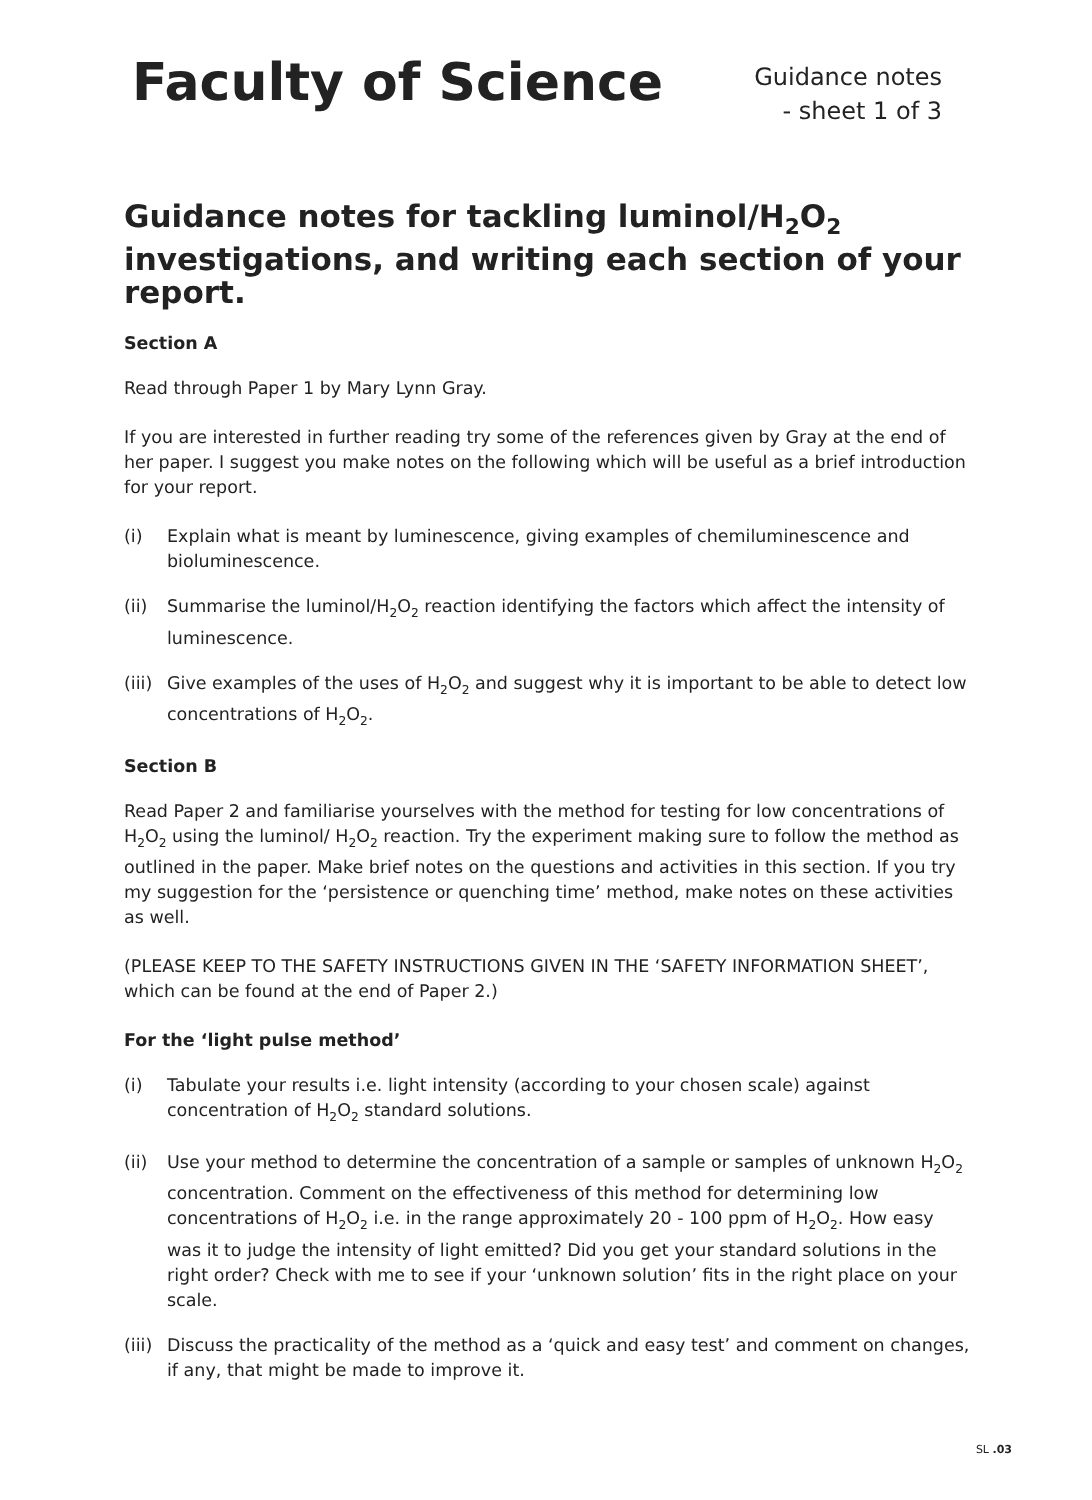Faculty of Science
Guidance notes
- sheet 1 of 3
Guidance notes for tackling luminol/H<sub>2</sub>O<sub>2</sub> investigations, and writing each section of your report.
Section A
Read through Paper 1 by Mary Lynn Gray.
If you are interested in further reading try some of the references given by Gray at the end of her paper. I suggest you make notes on the following which will be useful as a brief introduction for your report.
(i) Explain what is meant by luminescence, giving examples of chemiluminescence and bioluminescence.
(ii) Summarise the luminol/H<sub>2</sub>O<sub>2</sub> reaction identifying the factors which affect the intensity of luminescence.
(iii) Give examples of the uses of H<sub>2</sub>O<sub>2</sub> and suggest why it is important to be able to detect low concentrations of H<sub>2</sub>O<sub>2</sub>.
Section B
Read Paper 2 and familiarise yourselves with the method for testing for low concentrations of H<sub>2</sub>O<sub>2</sub> using the luminol/ H<sub>2</sub>O<sub>2</sub> reaction. Try the experiment making sure to follow the method as outlined in the paper. Make brief notes on the questions and activities in this section. If you try my suggestion for the ‘persistence or quenching time’ method, make notes on these activities as well.
(PLEASE KEEP TO THE SAFETY INSTRUCTIONS GIVEN IN THE ‘SAFETY INFORMATION SHEET’, which can be found at the end of Paper 2.)
For the ‘light pulse method’
(i) Tabulate your results i.e. light intensity (according to your chosen scale) against concentration of H<sub>2</sub>O<sub>2</sub> standard solutions.
(ii) Use your method to determine the concentration of a sample or samples of unknown H<sub>2</sub>O<sub>2</sub> concentration. Comment on the effectiveness of this method for determining low concentrations of H<sub>2</sub>O<sub>2</sub> i.e. in the range approximately 20 - 100 ppm of H<sub>2</sub>O<sub>2</sub>. How easy was it to judge the intensity of light emitted? Did you get your standard solutions in the right order? Check with me to see if your ‘unknown solution’ fits in the right place on your scale.
(iii) Discuss the practicality of the method as a ‘quick and easy test’ and comment on changes, if any, that might be made to improve it.
SL .03